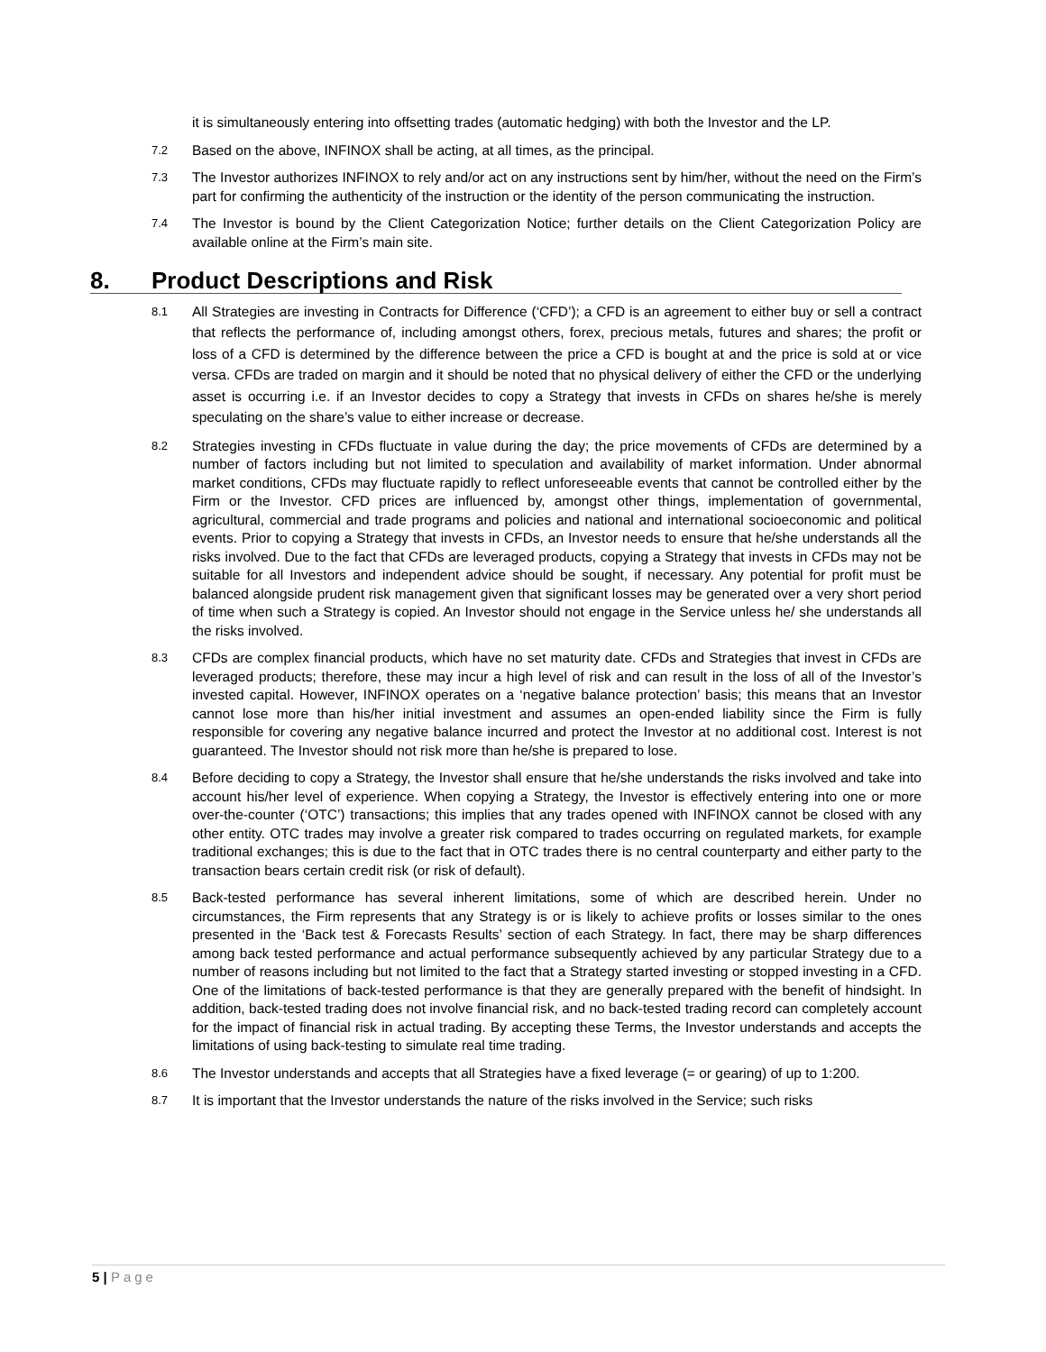it is simultaneously entering into offsetting trades (automatic hedging) with both the Investor and the LP.
7.2
Based on the above, INFINOX shall be acting, at all times, as the principal.
7.3
The Investor authorizes INFINOX to rely and/or act on any instructions sent by him/her, without the need on the Firm’s part for confirming the authenticity of the instruction or the identity of the person communicating the instruction.
7.4
The Investor is bound by the Client Categorization Notice; further details on the Client Categorization Policy are available online at the Firm’s main site.
8. Product Descriptions and Risk
8.1
All Strategies are investing in Contracts for Difference (‘CFD’); a CFD is an agreement to either buy or sell a contract that reflects the performance of, including amongst others, forex, precious metals, futures and shares; the profit or loss of a CFD is determined by the difference between the price a CFD is bought at and the price is sold at or vice versa. CFDs are traded on margin and it should be noted that no physical delivery of either the CFD or the underlying asset is occurring i.e. if an Investor decides to copy a Strategy that invests in CFDs on shares he/she is merely speculating on the share’s value to either increase or decrease.
8.2
Strategies investing in CFDs fluctuate in value during the day; the price movements of CFDs are determined by a number of factors including but not limited to speculation and availability of market information. Under abnormal market conditions, CFDs may fluctuate rapidly to reflect unforeseeable events that cannot be controlled either by the Firm or the Investor. CFD prices are influenced by, amongst other things, implementation of governmental, agricultural, commercial and trade programs and policies and national and international socioeconomic and political events. Prior to copying a Strategy that invests in CFDs, an Investor needs to ensure that he/she understands all the risks involved. Due to the fact that CFDs are leveraged products, copying a Strategy that invests in CFDs may not be suitable for all Investors and independent advice should be sought, if necessary. Any potential for profit must be balanced alongside prudent risk management given that significant losses may be generated over a very short period of time when such a Strategy is copied. An Investor should not engage in the Service unless he/ she understands all the risks involved.
8.3
CFDs are complex financial products, which have no set maturity date. CFDs and Strategies that invest in CFDs are leveraged products; therefore, these may incur a high level of risk and can result in the loss of all of the Investor’s invested capital. However, INFINOX operates on a ‘negative balance protection’ basis; this means that an Investor cannot lose more than his/her initial investment and assumes an open-ended liability since the Firm is fully responsible for covering any negative balance incurred and protect the Investor at no additional cost. Interest is not guaranteed. The Investor should not risk more than he/she is prepared to lose.
8.4
Before deciding to copy a Strategy, the Investor shall ensure that he/she understands the risks involved and take into account his/her level of experience. When copying a Strategy, the Investor is effectively entering into one or more over-the-counter (‘OTC’) transactions; this implies that any trades opened with INFINOX cannot be closed with any other entity. OTC trades may involve a greater risk compared to trades occurring on regulated markets, for example traditional exchanges; this is due to the fact that in OTC trades there is no central counterparty and either party to the transaction bears certain credit risk (or risk of default).
8.5
Back-tested performance has several inherent limitations, some of which are described herein. Under no circumstances, the Firm represents that any Strategy is or is likely to achieve profits or losses similar to the ones presented in the ‘Back test & Forecasts Results’ section of each Strategy. In fact, there may be sharp differences among back tested performance and actual performance subsequently achieved by any particular Strategy due to a number of reasons including but not limited to the fact that a Strategy started investing or stopped investing in a CFD. One of the limitations of back-tested performance is that they are generally prepared with the benefit of hindsight. In addition, back-tested trading does not involve financial risk, and no back-tested trading record can completely account for the impact of financial risk in actual trading. By accepting these Terms, the Investor understands and accepts the limitations of using back-testing to simulate real time trading.
8.6
The Investor understands and accepts that all Strategies have a fixed leverage (= or gearing) of up to 1:200.
8.7
It is important that the Investor understands the nature of the risks involved in the Service; such risks
5 | Page